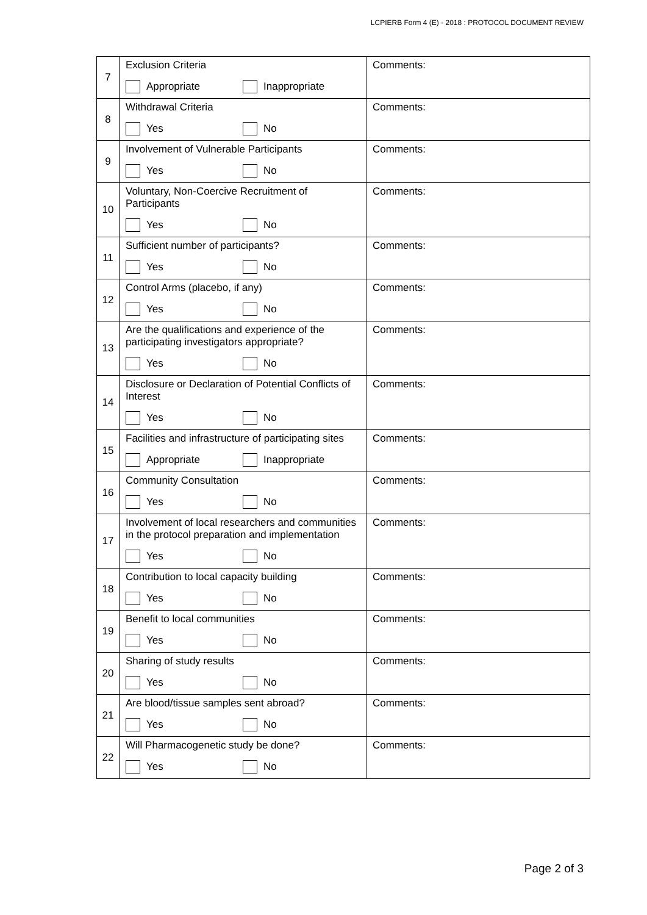LCPIERB Form 4 (E) - 2018 : PROTOCOL DOCUMENT REVIEW
| 7 | Exclusion Criteria Appropriate Inappropriate | Comments: |
| 8 | Withdrawal Criteria Yes No | Comments: |
| 9 | Involvement of Vulnerable Participants Yes No | Comments: |
| 10 | Voluntary, Non-Coercive Recruitment of Participants Yes No | Comments: |
| 11 | Sufficient number of participants? Yes No | Comments: |
| 12 | Control Arms (placebo, if any) Yes No | Comments: |
| 13 | Are the qualifications and experience of the participating investigators appropriate? Yes No | Comments: |
| 14 | Disclosure or Declaration of Potential Conflicts of Interest Yes No | Comments: |
| 15 | Facilities and infrastructure of participating sites Appropriate Inappropriate | Comments: |
| 16 | Community Consultation Yes No | Comments: |
| 17 | Involvement of local researchers and communities in the protocol preparation and implementation Yes No | Comments: |
| 18 | Contribution to local capacity building Yes No | Comments: |
| 19 | Benefit to local communities Yes No | Comments: |
| 20 | Sharing of study results Yes No | Comments: |
| 21 | Are blood/tissue samples sent abroad? Yes No | Comments: |
| 22 | Will Pharmacogenetic study be done? Yes No | Comments: |
Page 2 of 3